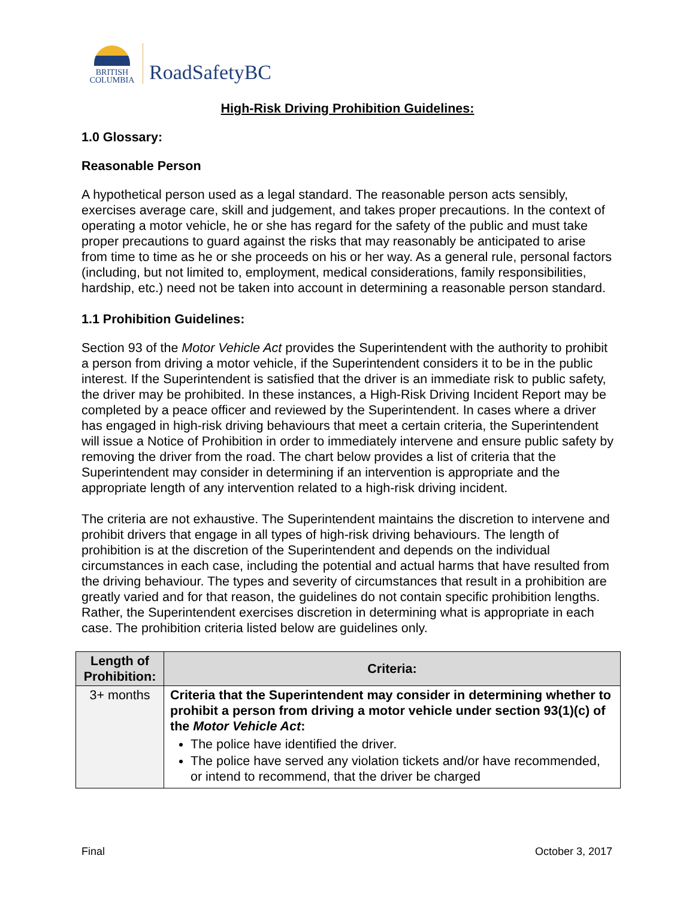BRITISH
COLUMBIA
RoadSafetyBC
High-Risk Driving Prohibition Guidelines:
1.0 Glossary:
Reasonable Person
A hypothetical person used as a legal standard. The reasonable person acts sensibly, exercises average care, skill and judgement, and takes proper precautions. In the context of operating a motor vehicle, he or she has regard for the safety of the public and must take proper precautions to guard against the risks that may reasonably be anticipated to arise from time to time as he or she proceeds on his or her way. As a general rule, personal factors (including, but not limited to, employment, medical considerations, family responsibilities, hardship, etc.) need not be taken into account in determining a reasonable person standard.
1.1 Prohibition Guidelines:
Section 93 of the Motor Vehicle Act provides the Superintendent with the authority to prohibit a person from driving a motor vehicle, if the Superintendent considers it to be in the public interest. If the Superintendent is satisfied that the driver is an immediate risk to public safety, the driver may be prohibited. In these instances, a High-Risk Driving Incident Report may be completed by a peace officer and reviewed by the Superintendent. In cases where a driver has engaged in high-risk driving behaviours that meet a certain criteria, the Superintendent will issue a Notice of Prohibition in order to immediately intervene and ensure public safety by removing the driver from the road. The chart below provides a list of criteria that the Superintendent may consider in determining if an intervention is appropriate and the appropriate length of any intervention related to a high-risk driving incident.
The criteria are not exhaustive. The Superintendent maintains the discretion to intervene and prohibit drivers that engage in all types of high-risk driving behaviours. The length of prohibition is at the discretion of the Superintendent and depends on the individual circumstances in each case, including the potential and actual harms that have resulted from the driving behaviour. The types and severity of circumstances that result in a prohibition are greatly varied and for that reason, the guidelines do not contain specific prohibition lengths. Rather, the Superintendent exercises discretion in determining what is appropriate in each case. The prohibition criteria listed below are guidelines only.
| Length of Prohibition: | Criteria: |
| --- | --- |
| 3+ months | Criteria that the Superintendent may consider in determining whether to prohibit a person from driving a motor vehicle under section 93(1)(c) of the Motor Vehicle Act : The police have identified the driver. The police have served any violation tickets and/or have recommended, or intend to recommend, that the driver be charged |
Final October 3, 2017